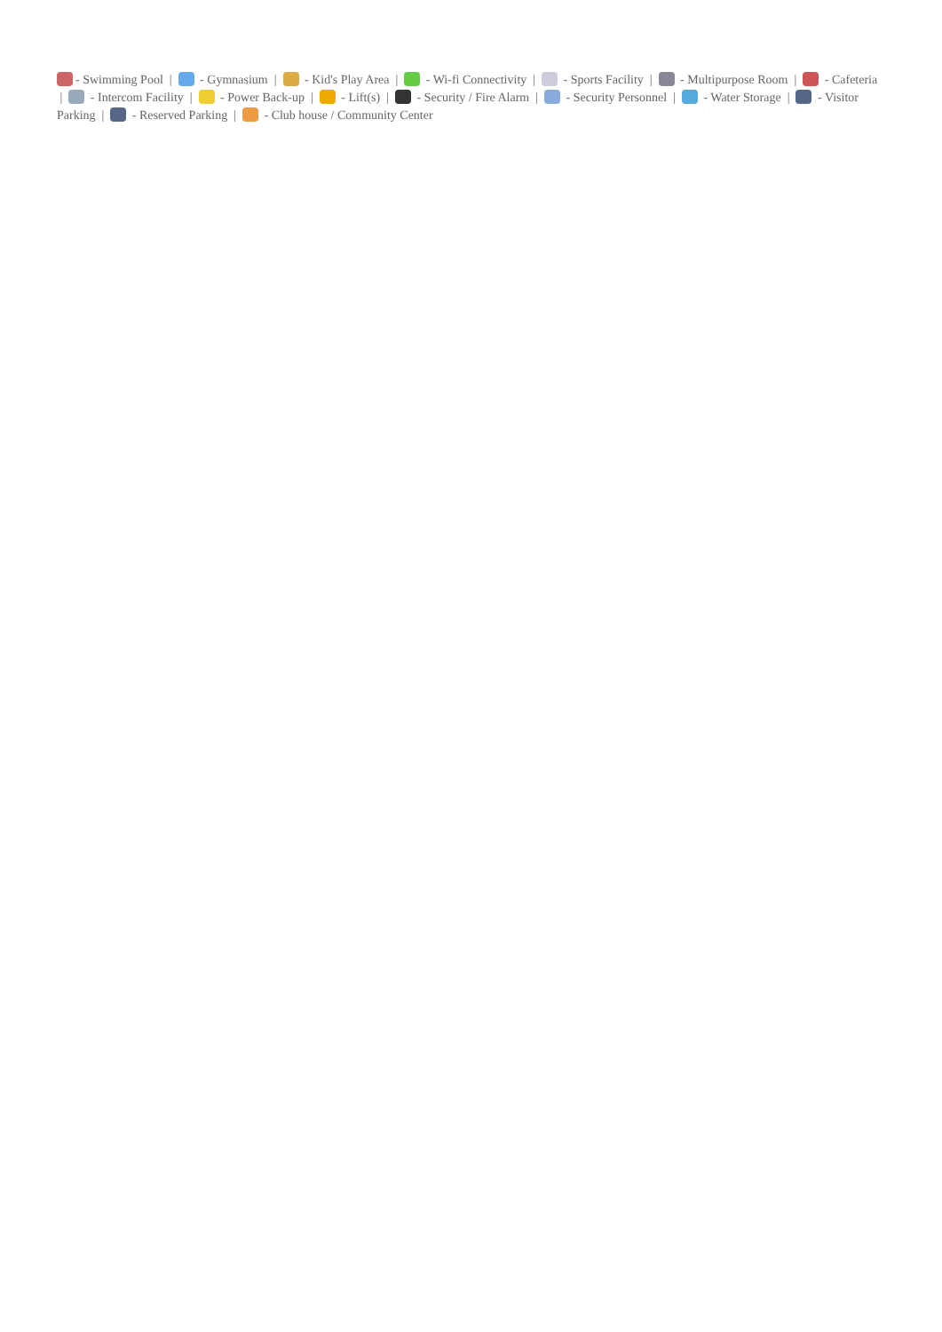- Swimming Pool | - Gymnasium | - Kid's Play Area | - Wi-fi Connectivity | - Sports Facility | - Multipurpose Room | - Cafeteria | - Intercom Facility | - Power Back-up | - Lift(s) | - Security / Fire Alarm | - Security Personnel | - Water Storage | - Visitor Parking | - Reserved Parking | - Club house / Community Center